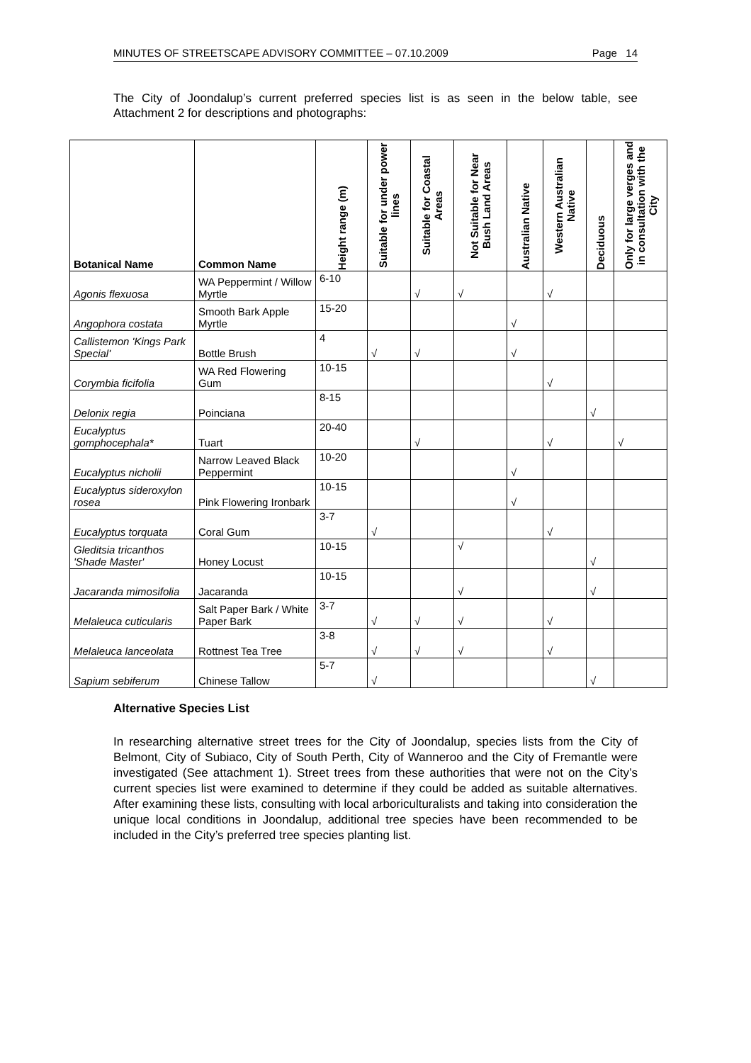MINUTES OF STREETSCAPE ADVISORY COMMITTEE – 07.10.2009 Page 14
The City of Joondalup’s current preferred species list is as seen in the below table, see Attachment 2 for descriptions and photographs:
| Botanical Name | Common Name | Height range (m) | Suitable for under power lines | Suitable for Coastal Areas | Not Suitable for Near Bush Land Areas | Australian Native | Western Australian Native | Deciduous | Only for large verges and in consultation with the City |
| --- | --- | --- | --- | --- | --- | --- | --- | --- | --- |
| Agonis flexuosa | WA Peppermint / Willow Myrtle | 6-10 | | √ | √ | | √ | | |
| Angophora costata | Smooth Bark Apple Myrtle | 15-20 | | | | √ | | | |
| Callistemon 'Kings Park Special' | Bottle Brush | 4 | √ | √ | | √ | | | |
| Corymbia ficifolia | WA Red Flowering Gum | 10-15 | | | | | √ | | |
| Delonix regia | Poinciana | 8-15 | | | | | | √ | |
| Eucalyptus gomphocephala* | Tuart | 20-40 | | √ | | | √ | | √ |
| Eucalyptus nicholii | Narrow Leaved Black Peppermint | 10-20 | | | | √ | | | |
| Eucalyptus sideroxylon rosea | Pink Flowering Ironbark | 10-15 | | | | √ | | | |
| Eucalyptus torquata | Coral Gum | 3-7 | √ | | | | √ | | |
| Gleditsia tricanthos 'Shade Master' | Honey Locust | 10-15 | | | √ | | | √ | |
| Jacaranda mimosifolia | Jacaranda | 10-15 | | | √ | | | √ | |
| Melaleuca cuticularis | Salt Paper Bark / White Paper Bark | 3-7 | √ | √ | √ | | √ | | |
| Melaleuca lanceolata | Rottnest Tea Tree | 3-8 | √ | √ | √ | | √ | | |
| Sapium sebiferum | Chinese Tallow | 5-7 | √ | | | | | √ | |
Alternative Species List
In researching alternative street trees for the City of Joondalup, species lists from the City of Belmont, City of Subiaco, City of South Perth, City of Wanneroo and the City of Fremantle were investigated (See attachment 1). Street trees from these authorities that were not on the City’s current species list were examined to determine if they could be added as suitable alternatives. After examining these lists, consulting with local arboriculturalists and taking into consideration the unique local conditions in Joondalup, additional tree species have been recommended to be included in the City’s preferred tree species planting list.